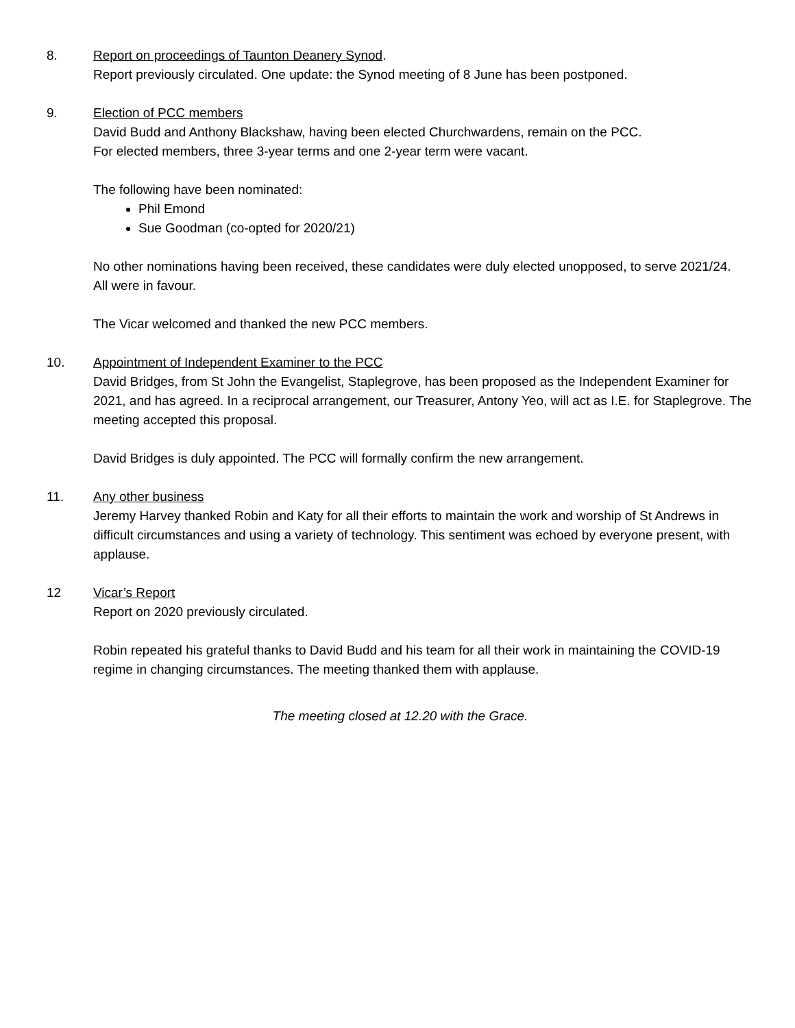8. Report on proceedings of Taunton Deanery Synod.
Report previously circulated. One update: the Synod meeting of 8 June has been postponed.
9. Election of PCC members
David Budd and Anthony Blackshaw, having been elected Churchwardens, remain on the PCC.
For elected members, three 3-year terms and one 2-year term were vacant.
The following have been nominated:
Phil Emond
Sue Goodman (co-opted for 2020/21)
No other nominations having been received, these candidates were duly elected unopposed, to serve 2021/24.
All were in favour.
The Vicar welcomed and thanked the new PCC members.
10. Appointment of Independent Examiner to the PCC
David Bridges, from St John the Evangelist, Staplegrove, has been proposed as the Independent Examiner for 2021, and has agreed. In a reciprocal arrangement, our Treasurer, Antony Yeo, will act as I.E. for Staplegrove. The meeting accepted this proposal.
David Bridges is duly appointed. The PCC will formally confirm the new arrangement.
11. Any other business
Jeremy Harvey thanked Robin and Katy for all their efforts to maintain the work and worship of St Andrews in difficult circumstances and using a variety of technology. This sentiment was echoed by everyone present, with applause.
12 Vicar’s Report
Report on 2020 previously circulated.
Robin repeated his grateful thanks to David Budd and his team for all their work in maintaining the COVID-19 regime in changing circumstances. The meeting thanked them with applause.
The meeting closed at 12.20 with the Grace.